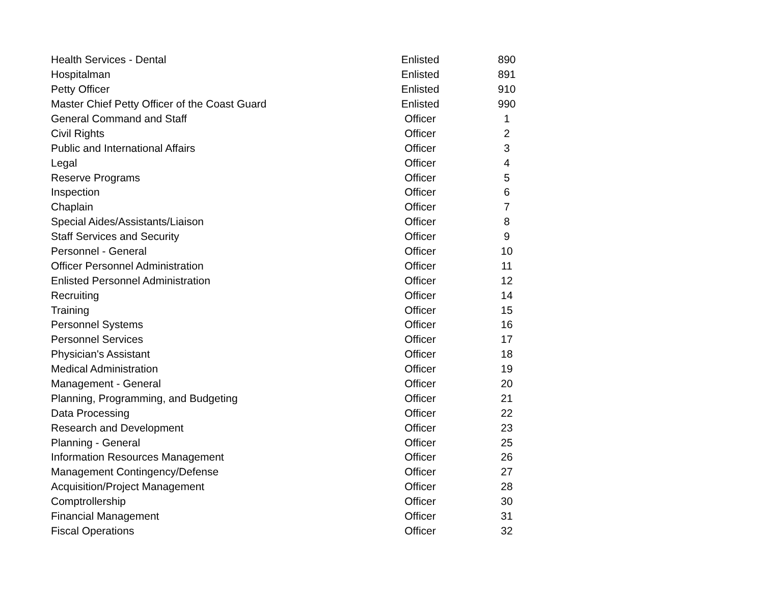| Health Services - Dental | Enlisted | 890 |
| Hospitalman | Enlisted | 891 |
| Petty Officer | Enlisted | 910 |
| Master Chief Petty Officer of the Coast Guard | Enlisted | 990 |
| General Command and Staff | Officer | 1 |
| Civil Rights | Officer | 2 |
| Public and International Affairs | Officer | 3 |
| Legal | Officer | 4 |
| Reserve Programs | Officer | 5 |
| Inspection | Officer | 6 |
| Chaplain | Officer | 7 |
| Special Aides/Assistants/Liaison | Officer | 8 |
| Staff Services and Security | Officer | 9 |
| Personnel - General | Officer | 10 |
| Officer Personnel Administration | Officer | 11 |
| Enlisted Personnel Administration | Officer | 12 |
| Recruiting | Officer | 14 |
| Training | Officer | 15 |
| Personnel Systems | Officer | 16 |
| Personnel Services | Officer | 17 |
| Physician's Assistant | Officer | 18 |
| Medical Administration | Officer | 19 |
| Management - General | Officer | 20 |
| Planning, Programming, and Budgeting | Officer | 21 |
| Data Processing | Officer | 22 |
| Research and Development | Officer | 23 |
| Planning - General | Officer | 25 |
| Information Resources Management | Officer | 26 |
| Management Contingency/Defense | Officer | 27 |
| Acquisition/Project Management | Officer | 28 |
| Comptrollership | Officer | 30 |
| Financial Management | Officer | 31 |
| Fiscal Operations | Officer | 32 |